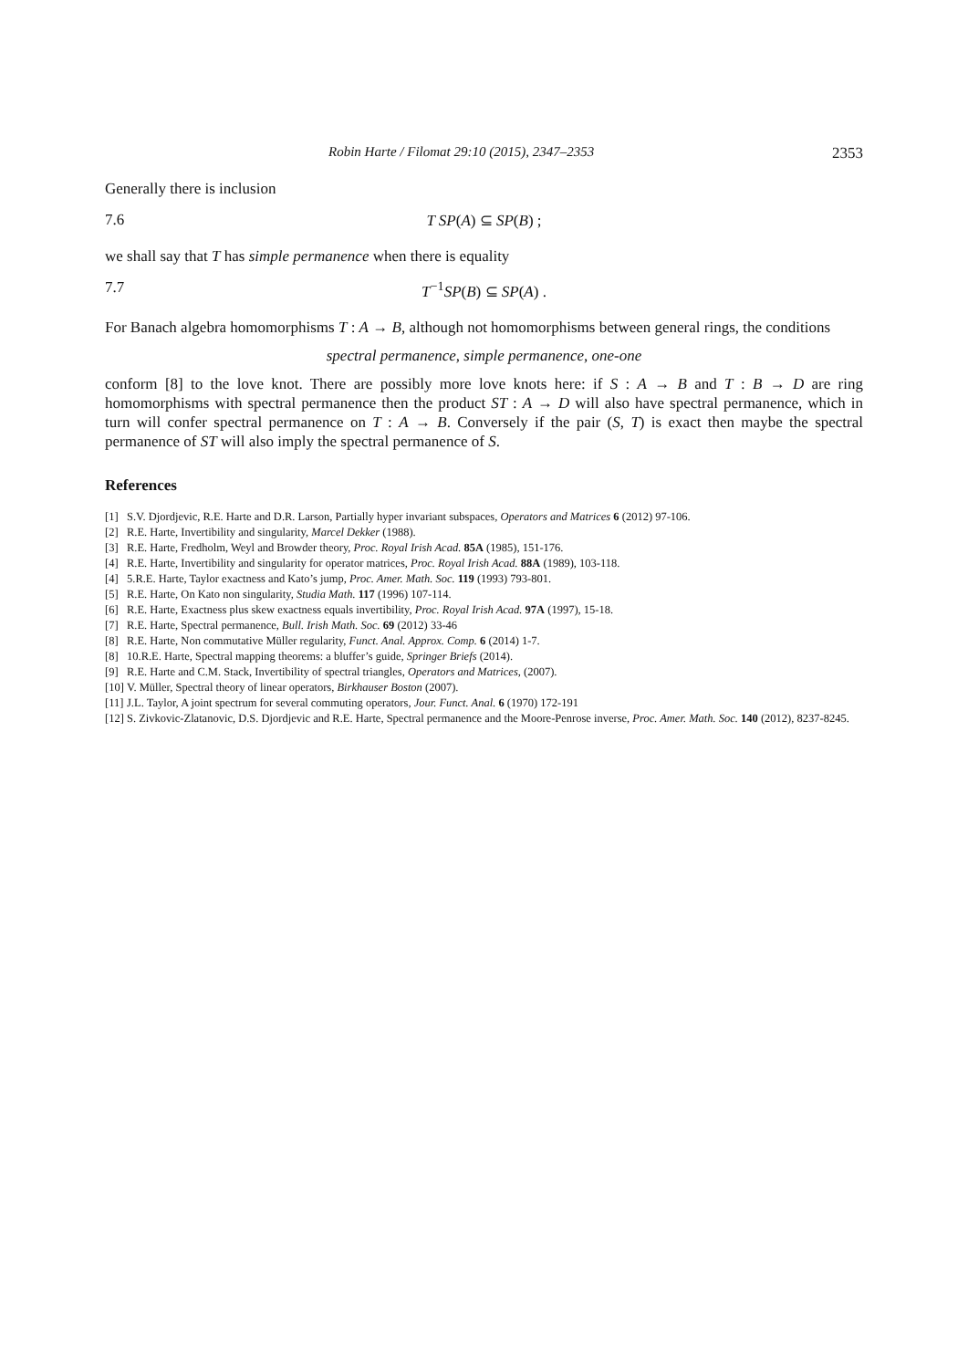Robin Harte / Filomat 29:10 (2015), 2347–2353 2353
Generally there is inclusion
7.6 T SP(A) ⊆ SP(B) ;
we shall say that T has simple permanence when there is equality
7.7 T<sup>−1</sup>SP(B) ⊆ SP(A) .
For Banach algebra homomorphisms T : A → B, although not homomorphisms between general rings, the conditions
spectral permanence, simple permanence, one-one
conform [8] to the love knot. There are possibly more love knots here: if S : A → B and T : B → D are ring homomorphisms with spectral permanence then the product ST : A → D will also have spectral permanence, which in turn will confer spectral permanence on T : A → B. Conversely if the pair (S, T) is exact then maybe the spectral permanence of ST will also imply the spectral permanence of S.
References
[1] S.V. Djordjevic, R.E. Harte and D.R. Larson, Partially hyper invariant subspaces, Operators and Matrices 6 (2012) 97-106.
[2] R.E. Harte, Invertibility and singularity, Marcel Dekker (1988).
[3] R.E. Harte, Fredholm, Weyl and Browder theory, Proc. Royal Irish Acad. 85A (1985), 151-176.
[4] R.E. Harte, Invertibility and singularity for operator matrices, Proc. Royal Irish Acad. 88A (1989), 103-118.
[4] 5.R.E. Harte, Taylor exactness and Kato’s jump, Proc. Amer. Math. Soc. 119 (1993) 793-801.
[5] R.E. Harte, On Kato non singularity, Studia Math. 117 (1996) 107-114.
[6] R.E. Harte, Exactness plus skew exactness equals invertibility, Proc. Royal Irish Acad. 97A (1997), 15-18.
[7] R.E. Harte, Spectral permanence, Bull. Irish Math. Soc. 69 (2012) 33-46
[8] R.E. Harte, Non commutative Müller regularity, Funct. Anal. Approx. Comp. 6 (2014) 1-7.
[8] 10.R.E. Harte, Spectral mapping theorems: a bluffer’s guide, Springer Briefs (2014).
[9] R.E. Harte and C.M. Stack, Invertibility of spectral triangles, Operators and Matrices, (2007).
[10] V. Müller, Spectral theory of linear operators, Birkhauser Boston (2007).
[11] J.L. Taylor, A joint spectrum for several commuting operators, Jour. Funct. Anal. 6 (1970) 172-191
[12] S. Zivkovic-Zlatanovic, D.S. Djordjevic and R.E. Harte, Spectral permanence and the Moore-Penrose inverse, Proc. Amer. Math. Soc. 140 (2012), 8237-8245.